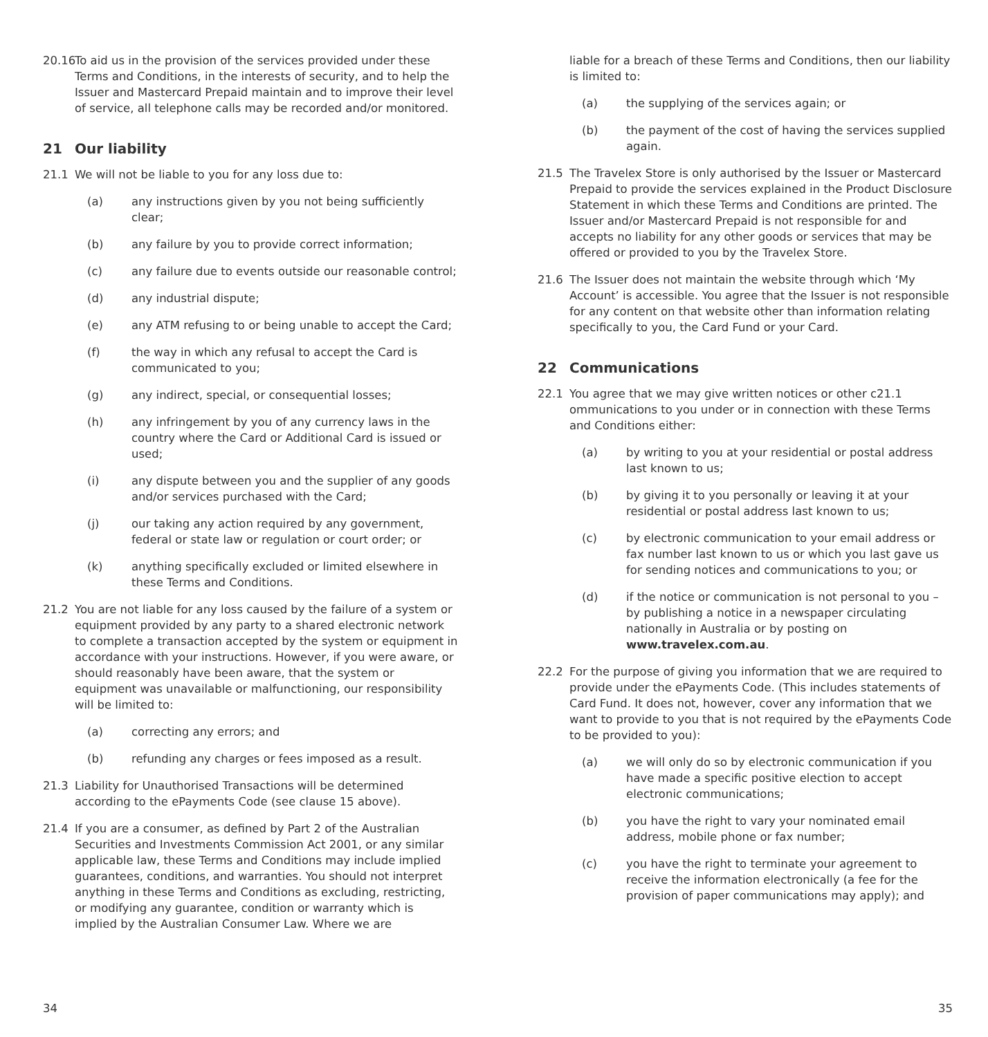20.16
To aid us in the provision of the services provided under these Terms and Conditions, in the interests of security, and to help the Issuer and Mastercard Prepaid maintain and to improve their level of service, all telephone calls may be recorded and/or monitored.
21 Our liability
21.1 We will not be liable to you for any loss due to:
(a) any instructions given by you not being sufficiently clear;
(b) any failure by you to provide correct information;
(c) any failure due to events outside our reasonable control;
(d) any industrial dispute;
(e) any ATM refusing to or being unable to accept the Card;
(f) the way in which any refusal to accept the Card is communicated to you;
(g) any indirect, special, or consequential losses;
(h) any infringement by you of any currency laws in the country where the Card or Additional Card is issued or used;
(i) any dispute between you and the supplier of any goods and/or services purchased with the Card;
(j) our taking any action required by any government, federal or state law or regulation or court order; or
(k) anything specifically excluded or limited elsewhere in these Terms and Conditions.
21.2 You are not liable for any loss caused by the failure of a system or equipment provided by any party to a shared electronic network to complete a transaction accepted by the system or equipment in accordance with your instructions. However, if you were aware, or should reasonably have been aware, that the system or equipment was unavailable or malfunctioning, our responsibility will be limited to:
(a) correcting any errors; and
(b) refunding any charges or fees imposed as a result.
21.3 Liability for Unauthorised Transactions will be determined according to the ePayments Code (see clause 15 above).
21.4 If you are a consumer, as defined by Part 2 of the Australian Securities and Investments Commission Act 2001, or any similar applicable law, these Terms and Conditions may include implied guarantees, conditions, and warranties. You should not interpret anything in these Terms and Conditions as excluding, restricting, or modifying any guarantee, condition or warranty which is implied by the Australian Consumer Law. Where we are
34
liable for a breach of these Terms and Conditions, then our liability is limited to:
(a) the supplying of the services again; or
(b) the payment of the cost of having the services supplied again.
21.5 The Travelex Store is only authorised by the Issuer or Mastercard Prepaid to provide the services explained in the Product Disclosure Statement in which these Terms and Conditions are printed. The Issuer and/or Mastercard Prepaid is not responsible for and accepts no liability for any other goods or services that may be offered or provided to you by the Travelex Store.
21.6 The Issuer does not maintain the website through which ‘My Account’ is accessible. You agree that the Issuer is not responsible for any content on that website other than information relating specifically to you, the Card Fund or your Card.
22 Communications
22.1 You agree that we may give written notices or other c21.1 ommunications to you under or in connection with these Terms and Conditions either:
(a) by writing to you at your residential or postal address last known to us;
(b) by giving it to you personally or leaving it at your residential or postal address last known to us;
(c) by electronic communication to your email address or fax number last known to us or which you last gave us for sending notices and communications to you; or
(d) if the notice or communication is not personal to you – by publishing a notice in a newspaper circulating nationally in Australia or by posting on www.travelex.com.au.
22.2 For the purpose of giving you information that we are required to provide under the ePayments Code. (This includes statements of Card Fund. It does not, however, cover any information that we want to provide to you that is not required by the ePayments Code to be provided to you):
(a) we will only do so by electronic communication if you have made a specific positive election to accept electronic communications;
(b) you have the right to vary your nominated email address, mobile phone or fax number;
(c) you have the right to terminate your agreement to receive the information electronically (a fee for the provision of paper communications may apply); and
35